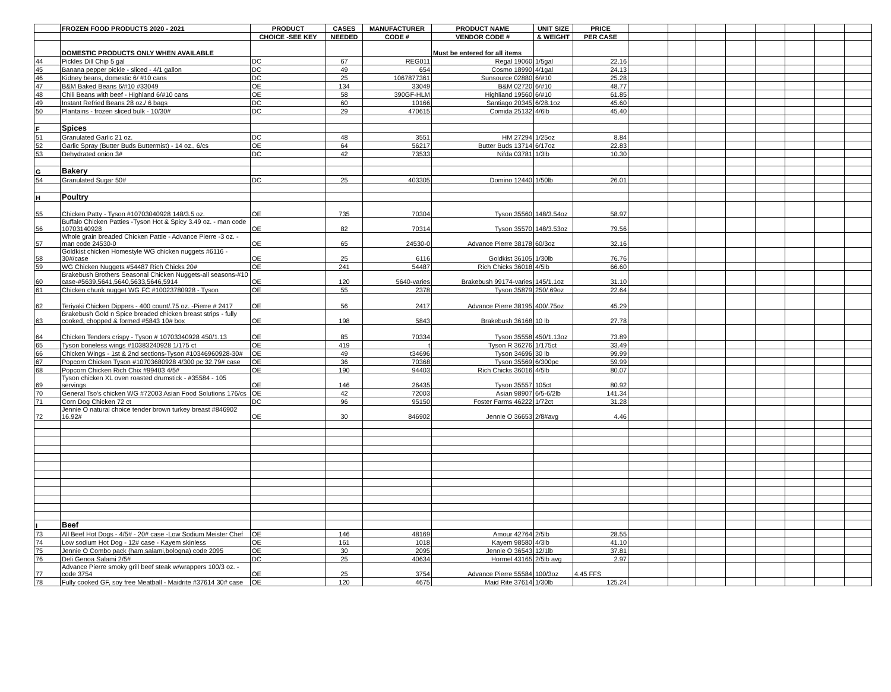| | FROZEN FOOD PRODUCTS 2020 - 2021 | PRODUCT | CASES | MANUFACTURER | PRODUCT NAME | UNIT SIZE | PRICE | | | | | | | | |
| | | CHOICE -SEE KEY | NEEDED | CODE # | VENDOR CODE # | & WEIGHT | PER CASE | | | | | | | | |
| | DOMESTIC PRODUCTS ONLY WHEN AVAILABLE | | | | Must be entered for all items | | | | | | | | | | |
| 44 | Pickles Dill Chip 5 gal | DC | 67 | REG011 | Regal 19060 | 1/5gal | 22.16 | | | | | | | | |
| 45 | Banana pepper pickle - sliced - 4/1 gallon | DC | 49 | 654 | Cosmo 18990 | 4/1gal | 24.13 | | | | | | | | |
| 46 | Kidney beans, domestic 6/ #10 cans | DC | 25 | 1067877361 | Sunsource 02880 | 6/#10 | 25.28 | | | | | | | | |
| 47 | B&M Baked Beans 6/#10 #33049 | OE | 134 | 33049 | B&M 02720 | 6/#10 | 48.77 | | | | | | | | |
| 48 | Chili Beans with beef - Highland 6/#10 cans | OE | 58 | 390GF-HLM | Highliand 19560 | 6/#10 | 61.85 | | | | | | | | |
| 49 | Instant Refried Beans 28 oz./ 6 bags | DC | 60 | 10166 | Santiago 20345 | 6/28.1oz | 45.60 | | | | | | | | |
| 50 | Plantains - frozen sliced bulk - 10/30# | DC | 29 | 470615 | Comida 25132 | 4/6lb | 45.40 | | | | | | | | |
| F | Spices | | | | | | | | | | | | | | |
| 51 | Granulated Garlic 21 oz. | DC | 48 | 3551 | HM 27294 | 1/25oz | 8.84 | | | | | | | | |
| 52 | Garlic Spray (Butter Buds Buttermist) - 14 oz., 6/cs | OE | 64 | 56217 | Butter Buds 13714 | 6/17oz | 22.83 | | | | | | | | |
| 53 | Dehydrated onion 3# | DC | 42 | 73533 | Nifda 03781 | 1/3lb | 10.30 | | | | | | | | |
| G | Bakery | | | | | | | | | | | | | | |
| 54 | Granulated Sugar 50# | DC | 25 | 403305 | Domino 12440 | 1/50lb | 26.01 | | | | | | | | |
| H | Poultry | | | | | | | | | | | | | | |
| 55 | Chicken Patty - Tyson #10703040928 148/3.5 oz. | OE | 735 | 70304 | Tyson 35560 | 148/3.54oz | 58.97 | | | | | | | | |
| 56 | Buffalo Chicken Patties -Tyson Hot & Spicy 3.49 oz. - man code 10703140928 | OE | 82 | 70314 | Tyson 35570 | 148/3.53oz | 79.56 | | | | | | | | |
| 57 | Whole grain breaded Chicken Pattie - Advance Pierre -3 oz. - man code 24530-0 | OE | 65 | 24530-0 | Advance Pierre 38178 | 60/3oz | 32.16 | | | | | | | | |
| 58 | Goldkist chicken Homestyle WG chicken nuggets #6116 - 30#/case | OE | 25 | 6116 | Goldkist 36105 | 1/30lb | 76.76 | | | | | | | | |
| 59 | WG Chicken Nuggets #54487 Rich Chicks 20# | OE | 241 | 54487 | Rich Chicks 36018 | 4/5lb | 66.60 | | | | | | | | |
| 60 | Brakebush Brothers Seasonal Chicken Nuggets-all seasons-#10 case-#5639,5641,5640,5633,5646,5914 | OE | 120 | 5640-varies | Brakebush 99174-varies | 145/1.1oz | 31.10 | | | | | | | | |
| 61 | Chicken chunk nugget WG FC #10023780928 - Tyson | OE | 55 | 2378 | Tyson 35879 | 250/.69oz | 22.64 | | | | | | | | |
| 62 | Teriyaki Chicken Dippers - 400 count/.75 oz. -Pierre # 2417 | OE | 56 | 2417 | Advance Pierre 38195 | 400/.75oz | 45.29 | | | | | | | | |
| 63 | Brakebush Gold n Spice breaded chicken breast strips - fully cooked, chopped & formed #5843 10# box | OE | 198 | 5843 | Brakebush 36168 | 10 lb | 27.78 | | | | | | | | |
| 64 | Chicken Tenders crispy - Tyson # 10703340928 450/1.13 | OE | 85 | 70334 | Tyson 35558 | 450/1.13oz | 73.89 | | | | | | | | |
| 65 | Tyson boneless wings #10383240928 1/175 ct | OE | 419 | t | Tyson R 36276 | 1/175ct | 33.49 | | | | | | | | |
| 66 | Chicken Wings - 1st & 2nd sections-Tyson #10346960928-30# | OE | 49 | t34696 | Tyson 34696 | 30 lb | 99.99 | | | | | | | | |
| 67 | Popcorn Chicken Tyson #10703680928 4/300 pc 32.79# case | OE | 36 | 70368 | Tyson 35569 | 6/300pc | 59.99 | | | | | | | | |
| 68 | Popcorn Chicken Rich Chix #99403 4/5# | OE | 190 | 94403 | Rich Chicks 36016 | 4/5lb | 80.07 | | | | | | | | |
| 69 | Tyson chicken XL oven roasted drumstick - #35584 - 105 servings | OE | 146 | 26435 | Tyson 35557 | 105ct | 80.92 | | | | | | | | |
| 70 | General Tso's chicken WG #72003 Asian Food Solutions 176/cs | OE | 42 | 72003 | Asian 98907 | 6/5-6/2lb | 141.34 | | | | | | | | |
| 71 | Corn Dog Chicken 72 ct | DC | 96 | 95150 | Foster Farms 46222 | 1/72ct | 31.28 | | | | | | | | |
| 72 | Jennie O natural choice tender brown turkey breast #846902 16.92# | OE | 30 | 846902 | Jennie O 36653 | 2/8#avg | 4.46 | | | | | | | | |
| I | Beef | | | | | | | | | | | | | | |
| 73 | All Beef Hot Dogs - 4/5# - 20# case -Low Sodium Meister Chef | OE | 146 | 48169 | Amour 42764 | 2/5lb | 28.55 | | | | | | | | |
| 74 | Low sodium Hot Dog - 12# case - Kayem skinless | OE | 161 | 1018 | Kayem 98580 | 4/3lb | 41.10 | | | | | | | | |
| 75 | Jennie O Combo pack (ham,salami,bologna) code 2095 | OE | 30 | 2095 | Jennie O 36543 | 12/1lb | 37.81 | | | | | | | | |
| 76 | Deli Genoa Salami 2/5# | DC | 25 | 40634 | Hormel 43165 | 2/5lb avg | 2.97 | | | | | | | | |
| 77 | Advance Pierre smoky grill beef steak w/wrappers 100/3 oz. - code 3754 | OE | 25 | 3754 | Advance Pierre 55584 | 100/3oz | 4.45 FFS | | | | | | | | |
| 78 | Fully cooked GF, soy free Meatball - Maidrite #37614 30# case | OE | 120 | 4675 | Maid Rite 37614 | 1/30lb | 125.24 | | | | | | | | |